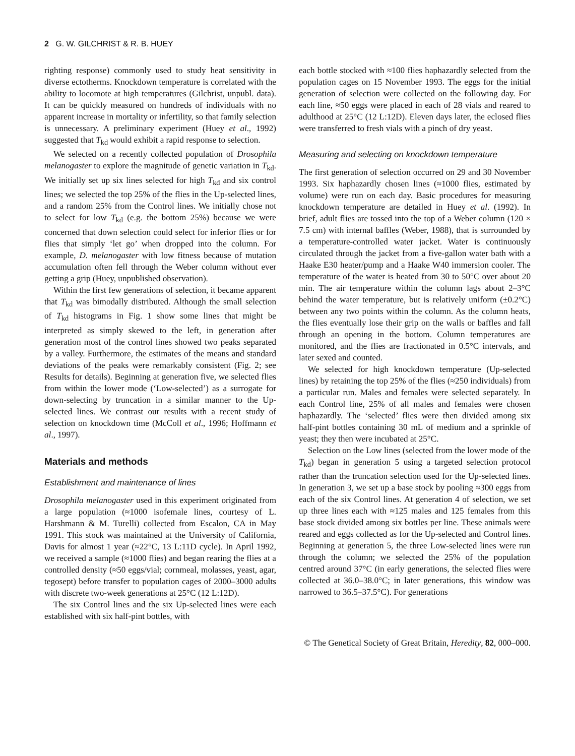2 G. W. GILCHRIST & R. B. HUEY
righting response) commonly used to study heat sensitivity in diverse ectotherms. Knockdown temperature is correlated with the ability to locomote at high temperatures (Gilchrist, unpubl. data). It can be quickly measured on hundreds of individuals with no apparent increase in mortality or infertility, so that family selection is unnecessary. A preliminary experiment (Huey et al., 1992) suggested that T<sub>kd</sub> would exhibit a rapid response to selection.
We selected on a recently collected population of Drosophila melanogaster to explore the magnitude of genetic variation in T<sub>kd</sub>. We initially set up six lines selected for high T<sub>kd</sub> and six control lines; we selected the top 25% of the flies in the Up-selected lines, and a random 25% from the Control lines. We initially chose not to select for low T<sub>kd</sub> (e.g. the bottom 25%) because we were concerned that down selection could select for inferior flies or for flies that simply ‘let go’ when dropped into the column. For example, D. melanogaster with low fitness because of mutation accumulation often fell through the Weber column without ever getting a grip (Huey, unpublished observation).
Within the first few generations of selection, it became apparent that T<sub>kd</sub> was bimodally distributed. Although the small selection of T<sub>kd</sub> histograms in Fig. 1 show some lines that might be interpreted as simply skewed to the left, in generation after generation most of the control lines showed two peaks separated by a valley. Furthermore, the estimates of the means and standard deviations of the peaks were remarkably consistent (Fig. 2; see Results for details). Beginning at generation five, we selected flies from within the lower mode (‘Low-selected’) as a surrogate for down-selecting by truncation in a similar manner to the Up-selected lines. We contrast our results with a recent study of selection on knockdown time (McColl et al., 1996; Hoffmann et al., 1997).
Materials and methods
Establishment and maintenance of lines
Drosophila melanogaster used in this experiment originated from a large population (≈1000 isofemale lines, courtesy of L. Harshmann & M. Turelli) collected from Escalon, CA in May 1991. This stock was maintained at the University of California, Davis for almost 1 year (≈22°C, 13 L:11D cycle). In April 1992, we received a sample (≈1000 flies) and began rearing the flies at a controlled density (≈50 eggs/vial; cornmeal, molasses, yeast, agar, tegosept) before transfer to population cages of 2000–3000 adults with discrete two-week generations at 25°C (12 L:12D).
The six Control lines and the six Up-selected lines were each established with six half-pint bottles, with
each bottle stocked with ≈100 flies haphazardly selected from the population cages on 15 November 1993. The eggs for the initial generation of selection were collected on the following day. For each line, ≈50 eggs were placed in each of 28 vials and reared to adulthood at 25°C (12 L:12D). Eleven days later, the eclosed flies were transferred to fresh vials with a pinch of dry yeast.
Measuring and selecting on knockdown temperature
The first generation of selection occurred on 29 and 30 November 1993. Six haphazardly chosen lines (≈1000 flies, estimated by volume) were run on each day. Basic procedures for measuring knockdown temperature are detailed in Huey et al. (1992). In brief, adult flies are tossed into the top of a Weber column (120 × 7.5 cm) with internal baffles (Weber, 1988), that is surrounded by a temperature-controlled water jacket. Water is continuously circulated through the jacket from a five-gallon water bath with a Haake E30 heater/pump and a Haake W40 immersion cooler. The temperature of the water is heated from 30 to 50°C over about 20 min. The air temperature within the column lags about 2–3°C behind the water temperature, but is relatively uniform (±0.2°C) between any two points within the column. As the column heats, the flies eventually lose their grip on the walls or baffles and fall through an opening in the bottom. Column temperatures are monitored, and the flies are fractionated in 0.5°C intervals, and later sexed and counted.
We selected for high knockdown temperature (Up-selected lines) by retaining the top 25% of the flies (≈250 individuals) from a particular run. Males and females were selected separately. In each Control line, 25% of all males and females were chosen haphazardly. The ‘selected’ flies were then divided among six half-pint bottles containing 30 mL of medium and a sprinkle of yeast; they then were incubated at 25°C.
Selection on the Low lines (selected from the lower mode of the T<sub>kd</sub>) began in generation 5 using a targeted selection protocol rather than the truncation selection used for the Up-selected lines. In generation 3, we set up a base stock by pooling ≈300 eggs from each of the six Control lines. At generation 4 of selection, we set up three lines each with ≈125 males and 125 females from this base stock divided among six bottles per line. These animals were reared and eggs collected as for the Up-selected and Control lines. Beginning at generation 5, the three Low-selected lines were run through the column; we selected the 25% of the population centred around 37°C (in early generations, the selected flies were collected at 36.0–38.0°C; in later generations, this window was narrowed to 36.5–37.5°C). For generations
© The Genetical Society of Great Britain, Heredity, 82, 000–000.